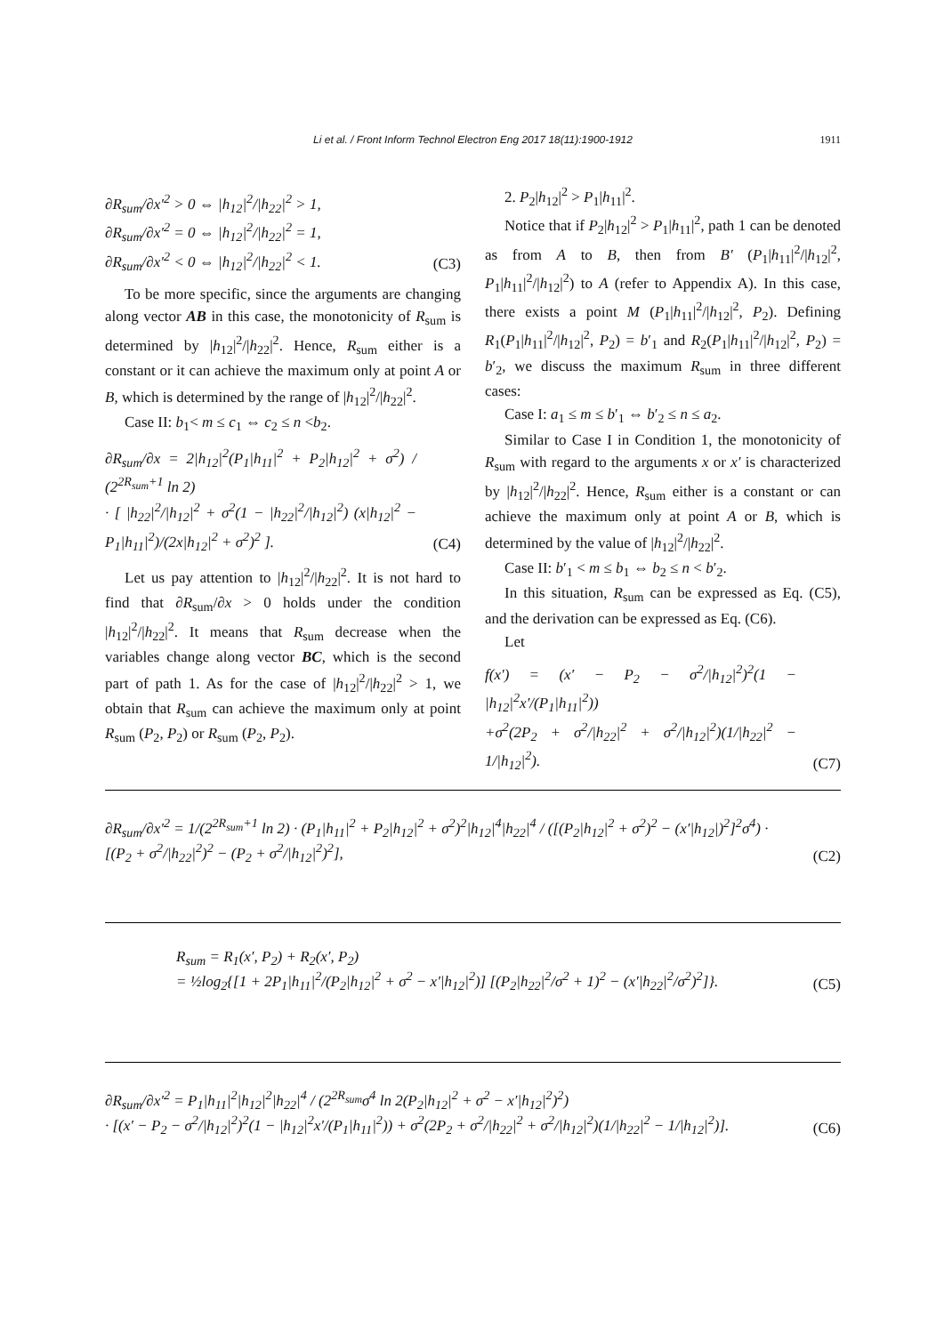Li et al. / Front Inform Technol Electron Eng 2017 18(11):1900-1912 1911
∂R<sub>sum</sub>/∂x′<sup>2</sup> > 0 ⇔ |h<sub>12</sub>|<sup>2</sup>/|h<sub>22</sub>|<sup>2</sup> > 1,
∂R<sub>sum</sub>/∂x′<sup>2</sup> = 0 ⇔ |h<sub>12</sub>|<sup>2</sup>/|h<sub>22</sub>|<sup>2</sup> = 1,
∂R<sub>sum</sub>/∂x′<sup>2</sup> < 0 ⇔ |h<sub>12</sub>|<sup>2</sup>/|h<sub>22</sub>|<sup>2</sup> < 1.
(C3)
To be more specific, since the arguments are changing along vector AB in this case, the monotonicity of R<sub>sum</sub> is determined by |h<sub>12</sub>|<sup>2</sup>/|h<sub>22</sub>|<sup>2</sup>. Hence, R<sub>sum</sub> either is a constant or it can achieve the maximum only at point A or B, which is determined by the range of |h<sub>12</sub>|<sup>2</sup>/|h<sub>22</sub>|<sup>2</sup>.
Case II: b<sub>1</sub>< m ≤ c<sub>1</sub> ⇔ c<sub>2</sub> ≤ n <b<sub>2</sub>.
∂R<sub>sum</sub>/∂x = 2|h<sub>12</sub>|<sup>2</sup>(P<sub>1</sub>|h<sub>11</sub>|<sup>2</sup> + P<sub>2</sub>|h<sub>12</sub>|<sup>2</sup> + σ<sup>2</sup>) / (2<sup>2R<sub>sum</sub>+1</sup> ln 2)
· [ |h<sub>22</sub>|<sup>2</sup>/|h<sub>12</sub>|<sup>2</sup> + σ<sup>2</sup>(1 − |h<sub>22</sub>|<sup>2</sup>/|h<sub>12</sub>|<sup>2</sup>) (x|h<sub>12</sub>|<sup>2</sup> − P<sub>1</sub>|h<sub>11</sub>|<sup>2</sup>)/(2x|h<sub>12</sub>|<sup>2</sup> + σ<sup>2</sup>)<sup>2</sup> ].
(C4)
Let us pay attention to |h<sub>12</sub>|<sup>2</sup>/|h<sub>22</sub>|<sup>2</sup>. It is not hard to find that ∂R<sub>sum</sub>/∂x > 0 holds under the condition |h<sub>12</sub>|<sup>2</sup>/|h<sub>22</sub>|<sup>2</sup>. It means that R<sub>sum</sub> decrease when the variables change along vector BC, which is the second part of path 1. As for the case of |h<sub>12</sub>|<sup>2</sup>/|h<sub>22</sub>|<sup>2</sup> > 1, we obtain that R<sub>sum</sub> can achieve the maximum only at point R<sub>sum</sub> (P<sub>2</sub>, P<sub>2</sub>) or R<sub>sum</sub> (P<sub>2</sub>, P<sub>2</sub>).
2. P<sub>2</sub>|h<sub>12</sub>|<sup>2</sup> > P<sub>1</sub>|h<sub>11</sub>|<sup>2</sup>.
Notice that if P<sub>2</sub>|h<sub>12</sub>|<sup>2</sup> > P<sub>1</sub>|h<sub>11</sub>|<sup>2</sup>, path 1 can be denoted as from A to B, then from B′ (P<sub>1</sub>|h<sub>11</sub>|<sup>2</sup>/|h<sub>12</sub>|<sup>2</sup>, P<sub>1</sub>|h<sub>11</sub>|<sup>2</sup>/|h<sub>12</sub>|<sup>2</sup>) to A (refer to Appendix A). In this case, there exists a point M (P<sub>1</sub>|h<sub>11</sub>|<sup>2</sup>/|h<sub>12</sub>|<sup>2</sup>, P<sub>2</sub>). Defining R<sub>1</sub>(P<sub>1</sub>|h<sub>11</sub>|<sup>2</sup>/|h<sub>12</sub>|<sup>2</sup>, P<sub>2</sub>) = b′<sub>1</sub> and R<sub>2</sub>(P<sub>1</sub>|h<sub>11</sub>|<sup>2</sup>/|h<sub>12</sub>|<sup>2</sup>, P<sub>2</sub>) = b′<sub>2</sub>, we discuss the maximum R<sub>sum</sub> in three different cases:
Case I: a<sub>1</sub> ≤ m ≤ b′<sub>1</sub> ⇔ b′<sub>2</sub> ≤ n ≤ a<sub>2</sub>.
Similar to Case I in Condition 1, the monotonicity of R<sub>sum</sub> with regard to the arguments x or x′ is characterized by |h<sub>12</sub>|<sup>2</sup>/|h<sub>22</sub>|<sup>2</sup>. Hence, R<sub>sum</sub> either is a constant or can achieve the maximum only at point A or B, which is determined by the value of |h<sub>12</sub>|<sup>2</sup>/|h<sub>22</sub>|<sup>2</sup>.
Case II: b′<sub>1</sub> < m ≤ b<sub>1</sub> ⇔ b<sub>2</sub> ≤ n < b′<sub>2</sub>.
In this situation, R<sub>sum</sub> can be expressed as Eq. (C5), and the derivation can be expressed as Eq. (C6).
Let
f(x′) = (x′ − P<sub>2</sub> − σ<sup>2</sup>/|h<sub>12</sub>|<sup>2</sup>)<sup>2</sup>(1 − |h<sub>12</sub>|<sup>2</sup>x′/(P<sub>1</sub>|h<sub>11</sub>|<sup>2</sup>))
+σ<sup>2</sup>(2P<sub>2</sub> + σ<sup>2</sup>/|h<sub>22</sub>|<sup>2</sup> + σ<sup>2</sup>/|h<sub>12</sub>|<sup>2</sup>)(1/|h<sub>22</sub>|<sup>2</sup> − 1/|h<sub>12</sub>|<sup>2</sup>).
(C7)
∂R<sub>sum</sub>/∂x′<sup>2</sup> = 1/(2<sup>2R<sub>sum</sub>+1</sup> ln 2) · (P<sub>1</sub>|h<sub>11</sub>|<sup>2</sup> + P<sub>2</sub>|h<sub>12</sub>|<sup>2</sup> + σ<sup>2</sup>)<sup>2</sup>|h<sub>12</sub>|<sup>4</sup>|h<sub>22</sub>|<sup>4</sup> / ([(P<sub>2</sub>|h<sub>12</sub>|<sup>2</sup> + σ<sup>2</sup>)<sup>2</sup> − (x′|h<sub>12</sub>|)<sup>2</sup>]<sup>2</sup>σ<sup>4</sup>) · [(P<sub>2</sub> + σ<sup>2</sup>/|h<sub>22</sub>|<sup>2</sup>)<sup>2</sup> − (P<sub>2</sub> + σ<sup>2</sup>/|h<sub>12</sub>|<sup>2</sup>)<sup>2</sup>],
(C2)
R<sub>sum</sub> = R<sub>1</sub>(x′, P<sub>2</sub>) + R<sub>2</sub>(x′, P<sub>2</sub>)
= ½log<sub>2</sub>{[1 + 2P<sub>1</sub>|h<sub>11</sub>|<sup>2</sup>/(P<sub>2</sub>|h<sub>12</sub>|<sup>2</sup> + σ<sup>2</sup> − x′|h<sub>12</sub>|<sup>2</sup>)] [(P<sub>2</sub>|h<sub>22</sub>|<sup>2</sup>/σ<sup>2</sup> + 1)<sup>2</sup> − (x′|h<sub>22</sub>|<sup>2</sup>/σ<sup>2</sup>)<sup>2</sup>]}.
(C5)
∂R<sub>sum</sub>/∂x′<sup>2</sup> = P<sub>1</sub>|h<sub>11</sub>|<sup>2</sup>|h<sub>12</sub>|<sup>2</sup>|h<sub>22</sub>|<sup>4</sup> / (2<sup>2R<sub>sum</sub></sup>σ<sup>4</sup> ln 2(P<sub>2</sub>|h<sub>12</sub>|<sup>2</sup> + σ<sup>2</sup> − x′|h<sub>12</sub>|<sup>2</sup>)<sup>2</sup>)
· [(x′ − P<sub>2</sub> − σ<sup>2</sup>/|h<sub>12</sub>|<sup>2</sup>)<sup>2</sup>(1 − |h<sub>12</sub>|<sup>2</sup>x′/(P<sub>1</sub>|h<sub>11</sub>|<sup>2</sup>)) + σ<sup>2</sup>(2P<sub>2</sub> + σ<sup>2</sup>/|h<sub>22</sub>|<sup>2</sup> + σ<sup>2</sup>/|h<sub>12</sub>|<sup>2</sup>)(1/|h<sub>22</sub>|<sup>2</sup> − 1/|h<sub>12</sub>|<sup>2</sup>)].
(C6)